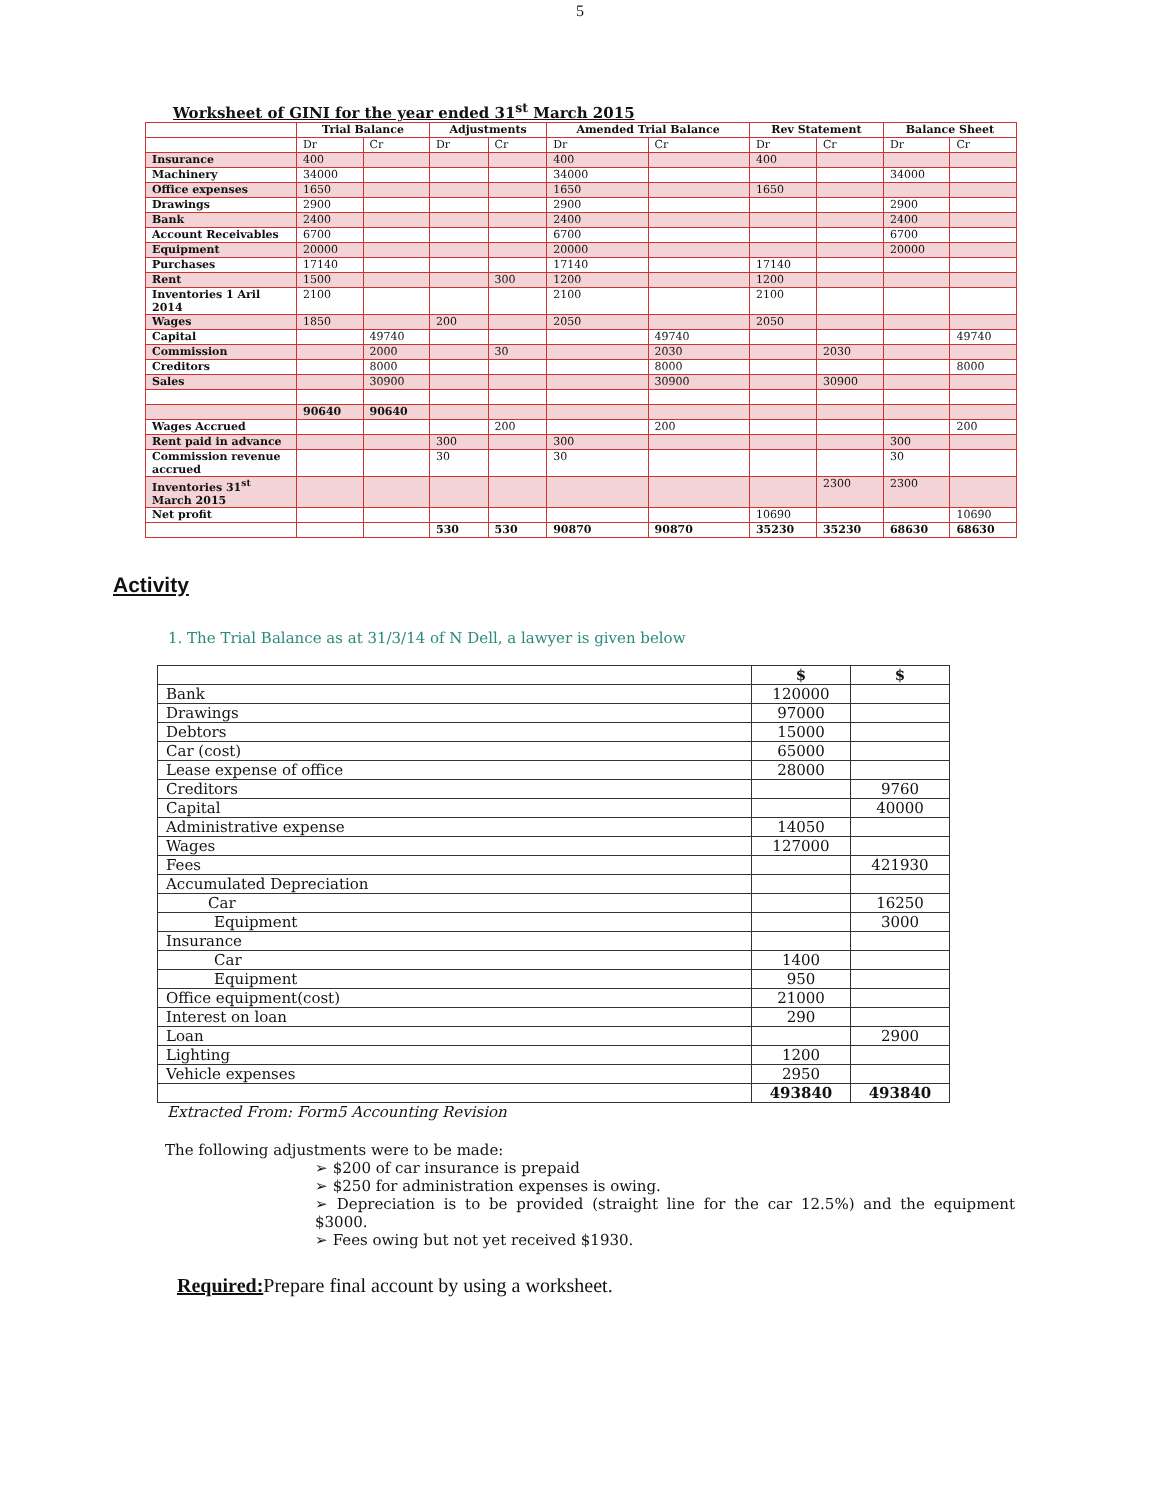5
Worksheet of GINI for the year ended 31<sup>st</sup> March 2015
| | Trial Balance | | Adjustments | | Amended Trial Balance | | Rev Statement | | Balance Sheet | |
| --- | --- | --- | --- | --- | --- | --- | --- | --- | --- | --- |
| | Dr | Cr | Dr | Cr | Dr | Cr | Dr | Cr | Dr | Cr |
| Insurance | 400 | | | | 400 | | 400 | | | |
| Machinery | 34000 | | | | 34000 | | | | 34000 | |
| Office expenses | 1650 | | | | 1650 | | 1650 | | | |
| Drawings | 2900 | | | | 2900 | | | | 2900 | |
| Bank | 2400 | | | | 2400 | | | | 2400 | |
| Account Receivables | 6700 | | | | 6700 | | | | 6700 | |
| Equipment | 20000 | | | | 20000 | | | | 20000 | |
| Purchases | 17140 | | | | 17140 | | 17140 | | | |
| Rent | 1500 | | | 300 | 1200 | | 1200 | | | |
| Inventories 1 Aril 2014 | 2100 | | | | 2100 | | 2100 | | | |
| Wages | 1850 | | 200 | | 2050 | | 2050 | | | |
| Capital | | 49740 | | | | 49740 | | | | 49740 |
| Commission | | 2000 | | 30 | | 2030 | | 2030 | | |
| Creditors | | 8000 | | | | 8000 | | | | 8000 |
| Sales | | 30900 | | | | 30900 | | 30900 | | |
| | 90640 | 90640 | | | | | | | | |
| Wages Accrued | | | | 200 | | 200 | | | | 200 |
| Rent paid in advance | | | 300 | | 300 | | | | 300 | |
| Commission revenue accrued | | | 30 | | 30 | | | | 30 | |
| Inventories 31<sup>st</sup> March 2015 | | | | | | | | 2300 | 2300 | |
| Net profit | | | | | | | 10690 | | | 10690 |
| | | | 530 | 530 | 90870 | 90870 | 35230 | 35230 | 68630 | 68630 |
Activity
1. The Trial Balance as at 31/3/14 of N Dell, a lawyer is given below
| | $ | $ |
| --- | --- | --- |
| Bank | 120000 | |
| Drawings | 97000 | |
| Debtors | 15000 | |
| Car (cost) | 65000 | |
| Lease expense of office | 28000 | |
| Creditors | | 9760 |
| Capital | | 40000 |
| Administrative expense | 14050 | |
| Wages | 127000 | |
| Fees | | 421930 |
| Accumulated Depreciation | | |
| Car | | 16250 |
| Equipment | | 3000 |
| Insurance | | |
| Car | 1400 | |
| Equipment | 950 | |
| Office equipment(cost) | 21000 | |
| Interest on loan | 290 | |
| Loan | | 2900 |
| Lighting | 1200 | |
| Vehicle expenses | 2950 | |
| | 493840 | 493840 |
Extracted From: Form5 Accounting Revision
The following adjustments were to be made:
➢ $200 of car insurance is prepaid
➢ $250 for administration expenses is owing.
➢ Depreciation is to be provided (straight line for the car 12.5%) and the equipment $3000.
➢ Fees owing but not yet received $1930.
Required: Prepare final account by using a worksheet.